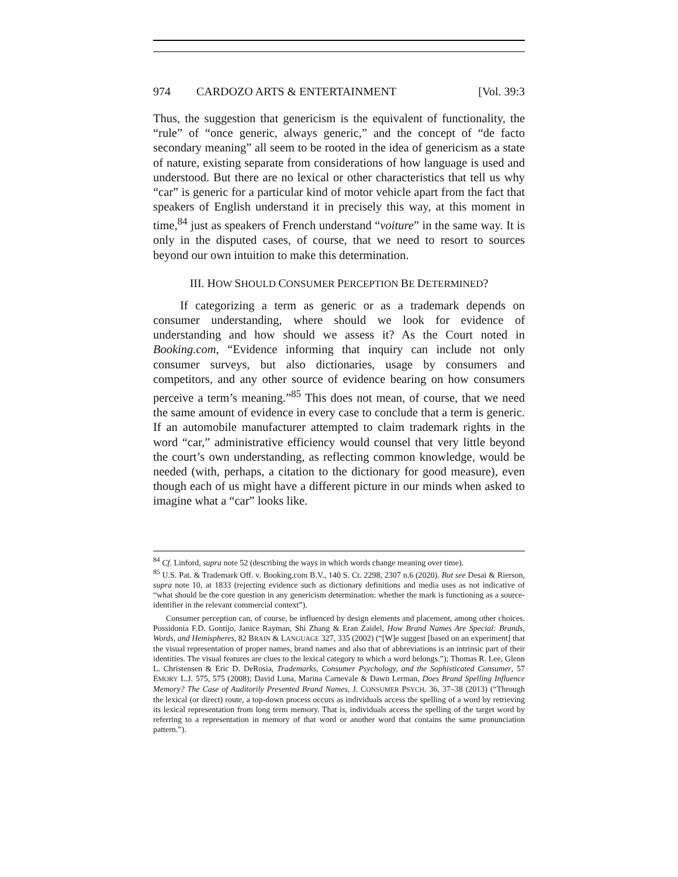974 CARDOZO ARTS & ENTERTAINMENT [Vol. 39:3
Thus, the suggestion that genericism is the equivalent of functionality, the “rule” of “once generic, always generic,” and the concept of “de facto secondary meaning” all seem to be rooted in the idea of genericism as a state of nature, existing separate from considerations of how language is used and understood. But there are no lexical or other characteristics that tell us why “car” is generic for a particular kind of motor vehicle apart from the fact that speakers of English understand it in precisely this way, at this moment in time,<sup>84</sup> just as speakers of French understand “voiture” in the same way. It is only in the disputed cases, of course, that we need to resort to sources beyond our own intuition to make this determination.
III. HOW SHOULD CONSUMER PERCEPTION BE DETERMINED?
If categorizing a term as generic or as a trademark depends on consumer understanding, where should we look for evidence of understanding and how should we assess it? As the Court noted in Booking.com, “Evidence informing that inquiry can include not only consumer surveys, but also dictionaries, usage by consumers and competitors, and any other source of evidence bearing on how consumers perceive a term’s meaning.”<sup>85</sup> This does not mean, of course, that we need the same amount of evidence in every case to conclude that a term is generic. If an automobile manufacturer attempted to claim trademark rights in the word “car,” administrative efficiency would counsel that very little beyond the court’s own understanding, as reflecting common knowledge, would be needed (with, perhaps, a citation to the dictionary for good measure), even though each of us might have a different picture in our minds when asked to imagine what a “car” looks like.
<sup>84</sup> Cf. Linford, supra note 52 (describing the ways in which words change meaning over time).
<sup>85</sup> U.S. Pat. & Trademark Off. v. Booking.com B.V., 140 S. Ct. 2298, 2307 n.6 (2020). But see Desai & Rierson, supra note 10, at 1833 (rejecting evidence such as dictionary definitions and media uses as not indicative of “what should be the core question in any genericism determination: whether the mark is functioning as a source-identifier in the relevant commercial context”).
Consumer perception can, of course, be influenced by design elements and placement, among other choices. Possidonia F.D. Gontijo, Janice Rayman, Shi Zhang & Eran Zaidel, How Brand Names Are Special: Brands, Words, and Hemispheres, 82 BRAIN & LANGUAGE 327, 335 (2002) (“[W]e suggest [based on an experiment] that the visual representation of proper names, brand names and also that of abbreviations is an intrinsic part of their identities. The visual features are clues to the lexical category to which a word belongs.”); Thomas R. Lee, Glenn L. Christensen & Eric D. DeRosia, Trademarks, Consumer Psychology, and the Sophisticated Consumer, 57 EMORY L.J. 575, 575 (2008); David Luna, Marina Carnevale & Dawn Lerman, Does Brand Spelling Influence Memory? The Case of Auditorily Presented Brand Names, J. CONSUMER PSYCH. 36, 37–38 (2013) (“Through the lexical (or direct) route, a top-down process occurs as individuals access the spelling of a word by retrieving its lexical representation from long term memory. That is, individuals access the spelling of the target word by referring to a representation in memory of that word or another word that contains the same pronunciation pattern.”).